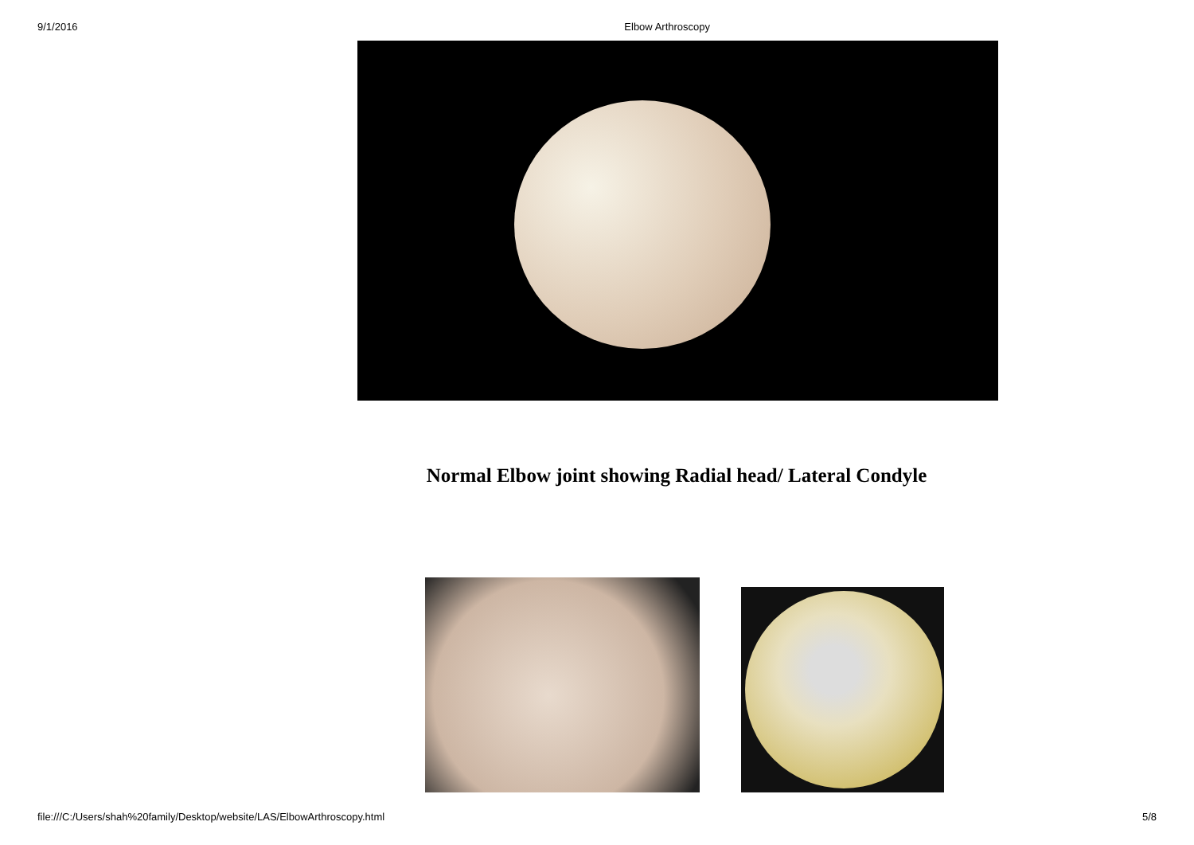9/1/2016 Elbow Arthroscopy
Normal Elbow joint showing Radial head/ Lateral Condyle
file:///C:/Users/shah%20family/Desktop/website/LAS/ElbowArthroscopy.html 5/8